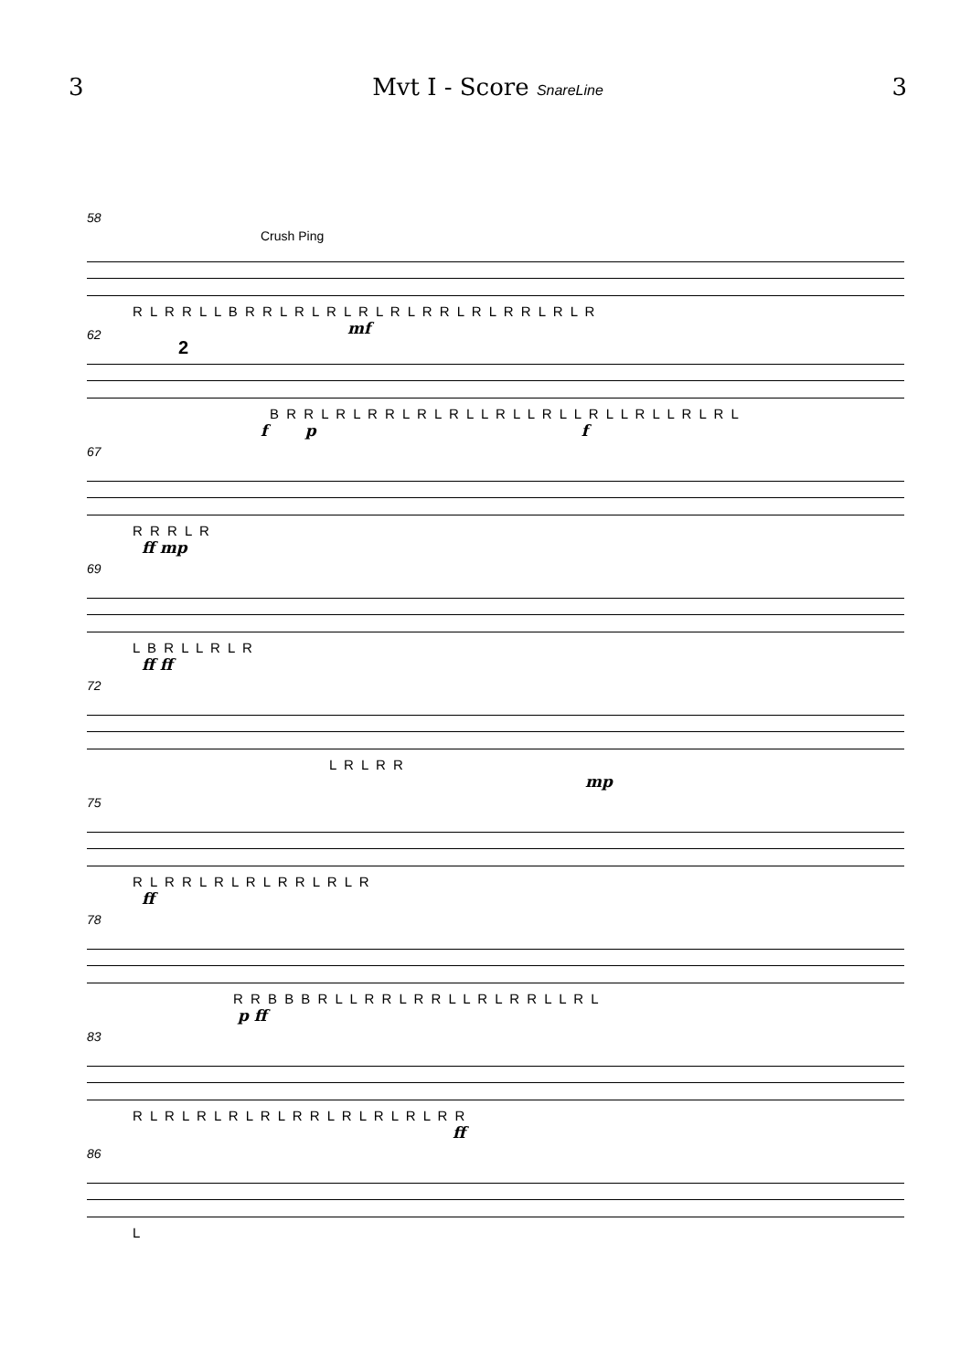3 Mvt I - Score SnareLine 3
58
Crush Ping
R L R R L L B R R L R L R L R L R L R R L R L R R L R L R
mf
62
2
B R R L R L R R L R L R L L R L L R L L R L L R L L R L R L
f p f
67
R R R L R
ff mp
69
L B R L L R L R
ff ff
72
L R L R R
mp
75
R L R R L R L R L R R L R L R
ff
78
R R B B B R L L R R L R R L L R L R R L L R L
p ff
83
R L R L R L R L R L R R L R L R L R L R R
ff
86
L